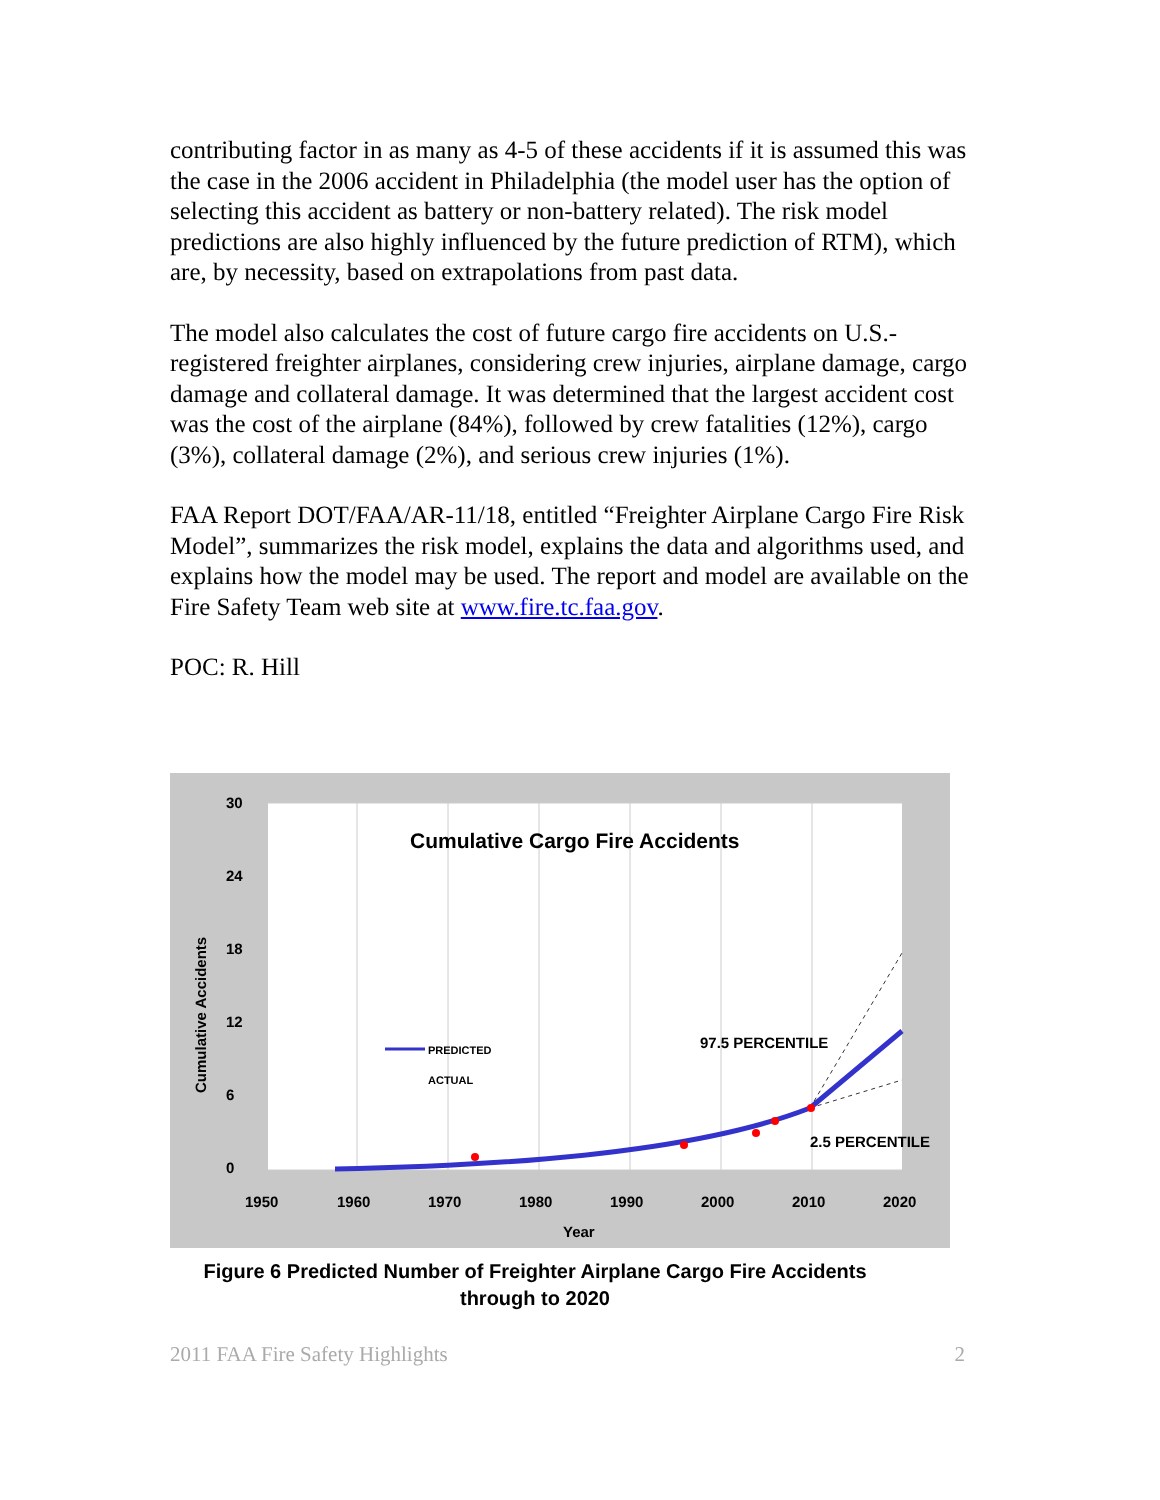contributing factor in as many as 4-5 of these accidents if it is assumed this was the case in the 2006 accident in Philadelphia (the model user has the option of selecting this accident as battery or non-battery related). The risk model predictions are also highly influenced by the future prediction of RTM), which are, by necessity, based on extrapolations from past data.
The model also calculates the cost of future cargo fire accidents on U.S.-registered freighter airplanes, considering crew injuries, airplane damage, cargo damage and collateral damage. It was determined that the largest accident cost was the cost of the airplane (84%), followed by crew fatalities (12%), cargo (3%), collateral damage (2%), and serious crew injuries (1%).
FAA Report DOT/FAA/AR-11/18, entitled “Freighter Airplane Cargo Fire Risk Model”, summarizes the risk model, explains the data and algorithms used, and explains how the model may be used. The report and model are available on the Fire Safety Team web site at www.fire.tc.faa.gov.
POC: R. Hill
Cumulative Cargo Fire Accidents
30
24
18
12
6
0
1950
1960
1970
1980
1990
2000
2010
2020
Year
Cumulative Accidents
97.5 PERCENTILE
2.5 PERCENTILE
PREDICTED
ACTUAL
Figure 6 Predicted Number of Freighter Airplane Cargo Fire Accidents
through to 2020
2011 FAA Fire Safety Highlights 2